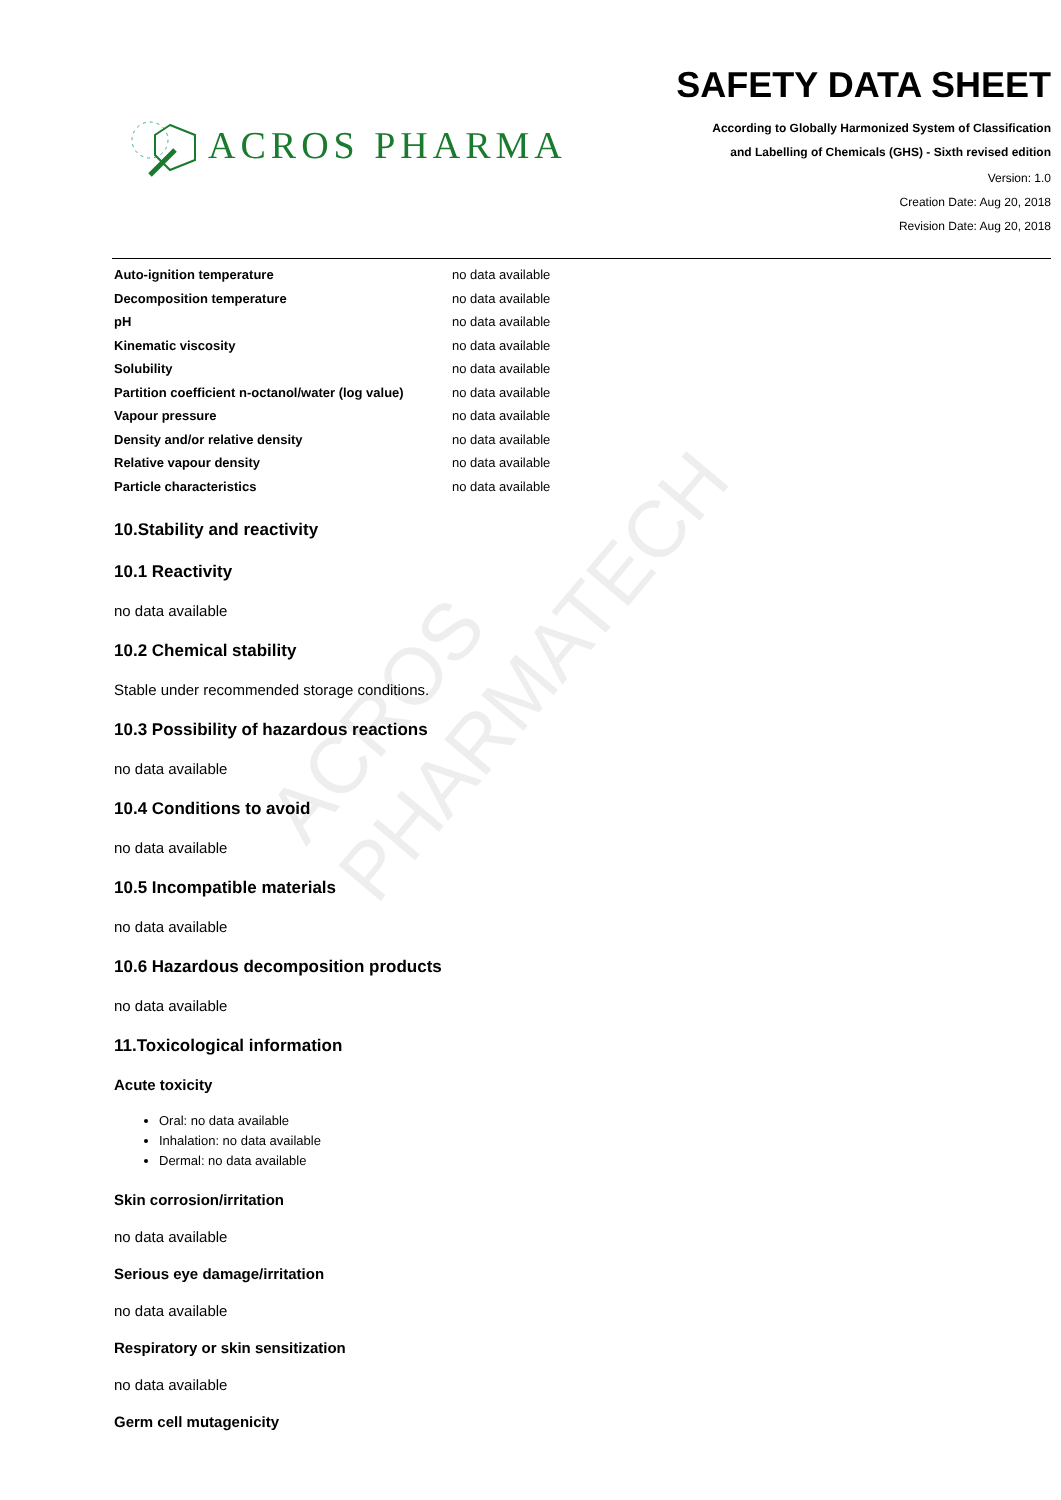ACROS PHARMA
SAFETY DATA SHEET
According to Globally Harmonized System of Classification
and Labelling of Chemicals (GHS) - Sixth revised edition
Version: 1.0
Creation Date: Aug 20, 2018
Revision Date: Aug 20, 2018
| Auto-ignition temperature | no data available |
| Decomposition temperature | no data available |
| pH | no data available |
| Kinematic viscosity | no data available |
| Solubility | no data available |
| Partition coefficient n-octanol/water (log value) | no data available |
| Vapour pressure | no data available |
| Density and/or relative density | no data available |
| Relative vapour density | no data available |
| Particle characteristics | no data available |
10.Stability and reactivity
10.1 Reactivity
no data available
10.2 Chemical stability
Stable under recommended storage conditions.
10.3 Possibility of hazardous reactions
no data available
10.4 Conditions to avoid
no data available
10.5 Incompatible materials
no data available
10.6 Hazardous decomposition products
no data available
11.Toxicological information
Acute toxicity
Oral: no data available
Inhalation: no data available
Dermal: no data available
Skin corrosion/irritation
no data available
Serious eye damage/irritation
no data available
Respiratory or skin sensitization
no data available
Germ cell mutagenicity
ACROS PHARMATECH